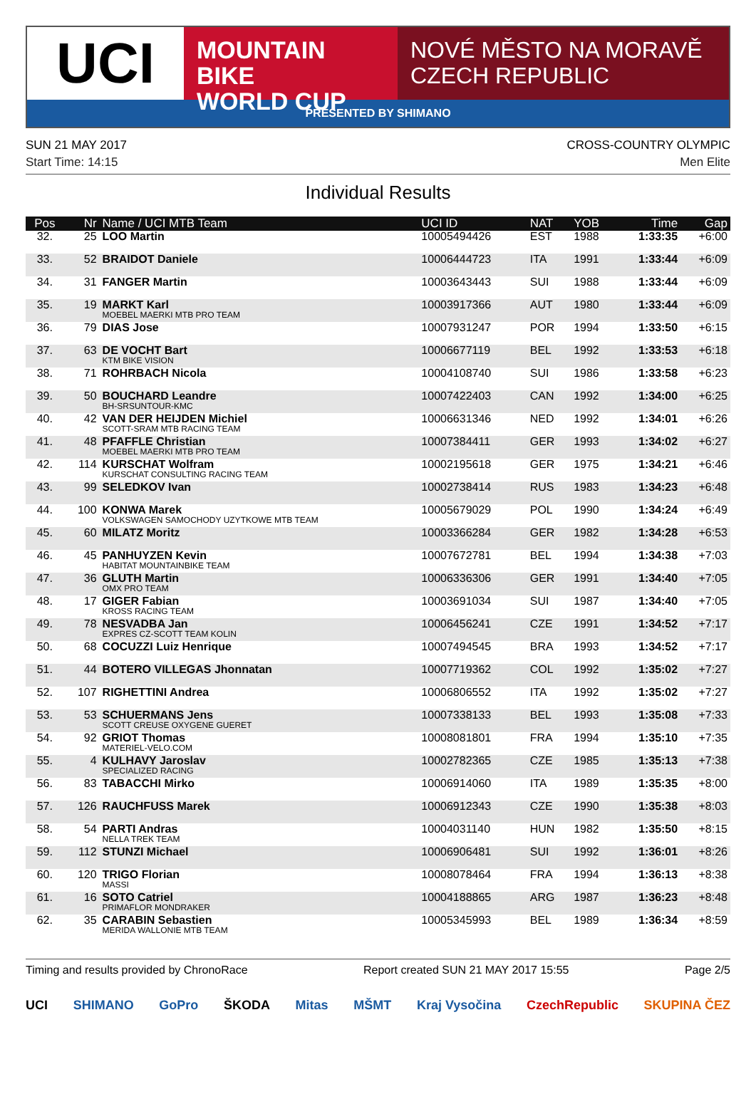UCI
MOUNTAIN BIKE
WORLD CUP
NOVÉ MĚSTO NA MORAVĚ
CZECH REPUBLIC
PRESENTED BY SHIMANO
SUN 21 MAY 2017 CROSS-COUNTRY OLYMPIC
Start Time: 14:15 Men Elite
Individual Results
| Pos | Nr | Name / UCI MTB Team | UCI ID | NAT | YOB | Time | Gap |
| --- | --- | --- | --- | --- | --- | --- | --- |
| 32. | 25 | LOO Martin | 10005494426 | EST | 1988 | 1:33:35 | +6:00 |
| 33. | 52 | BRAIDOT Daniele | 10006444723 | ITA | 1991 | 1:33:44 | +6:09 |
| 34. | 31 | FANGER Martin | 10003643443 | SUI | 1988 | 1:33:44 | +6:09 |
| 35. | 19 | MARKT Karl MOEBEL MAERKI MTB PRO TEAM | 10003917366 | AUT | 1980 | 1:33:44 | +6:09 |
| 36. | 79 | DIAS Jose | 10007931247 | POR | 1994 | 1:33:50 | +6:15 |
| 37. | 63 | DE VOCHT Bart KTM BIKE VISION | 10006677119 | BEL | 1992 | 1:33:53 | +6:18 |
| 38. | 71 | ROHRBACH Nicola | 10004108740 | SUI | 1986 | 1:33:58 | +6:23 |
| 39. | 50 | BOUCHARD Leandre BH-SRSUNTOUR-KMC | 10007422403 | CAN | 1992 | 1:34:00 | +6:25 |
| 40. | 42 | VAN DER HEIJDEN Michiel SCOTT-SRAM MTB RACING TEAM | 10006631346 | NED | 1992 | 1:34:01 | +6:26 |
| 41. | 48 | PFAFFLE Christian MOEBEL MAERKI MTB PRO TEAM | 10007384411 | GER | 1993 | 1:34:02 | +6:27 |
| 42. | 114 | KURSCHAT Wolfram KURSCHAT CONSULTING RACING TEAM | 10002195618 | GER | 1975 | 1:34:21 | +6:46 |
| 43. | 99 | SELEDKOV Ivan | 10002738414 | RUS | 1983 | 1:34:23 | +6:48 |
| 44. | 100 | KONWA Marek VOLKSWAGEN SAMOCHODY UZYTKOWE MTB TEAM | 10005679029 | POL | 1990 | 1:34:24 | +6:49 |
| 45. | 60 | MILATZ Moritz | 10003366284 | GER | 1982 | 1:34:28 | +6:53 |
| 46. | 45 | PANHUYZEN Kevin HABITAT MOUNTAINBIKE TEAM | 10007672781 | BEL | 1994 | 1:34:38 | +7:03 |
| 47. | 36 | GLUTH Martin OMX PRO TEAM | 10006336306 | GER | 1991 | 1:34:40 | +7:05 |
| 48. | 17 | GIGER Fabian KROSS RACING TEAM | 10003691034 | SUI | 1987 | 1:34:40 | +7:05 |
| 49. | 78 | NESVADBA Jan EXPRES CZ-SCOTT TEAM KOLIN | 10006456241 | CZE | 1991 | 1:34:52 | +7:17 |
| 50. | 68 | COCUZZI Luiz Henrique | 10007494545 | BRA | 1993 | 1:34:52 | +7:17 |
| 51. | 44 | BOTERO VILLEGAS Jhonnatan | 10007719362 | COL | 1992 | 1:35:02 | +7:27 |
| 52. | 107 | RIGHETTINI Andrea | 10006806552 | ITA | 1992 | 1:35:02 | +7:27 |
| 53. | 53 | SCHUERMANS Jens SCOTT CREUSE OXYGENE GUERET | 10007338133 | BEL | 1993 | 1:35:08 | +7:33 |
| 54. | 92 | GRIOT Thomas MATERIEL-VELO.COM | 10008081801 | FRA | 1994 | 1:35:10 | +7:35 |
| 55. | 4 | KULHAVY Jaroslav SPECIALIZED RACING | 10002782365 | CZE | 1985 | 1:35:13 | +7:38 |
| 56. | 83 | TABACCHI Mirko | 10006914060 | ITA | 1989 | 1:35:35 | +8:00 |
| 57. | 126 | RAUCHFUSS Marek | 10006912343 | CZE | 1990 | 1:35:38 | +8:03 |
| 58. | 54 | PARTI Andras NELLA TREK TEAM | 10004031140 | HUN | 1982 | 1:35:50 | +8:15 |
| 59. | 112 | STUNZI Michael | 10006906481 | SUI | 1992 | 1:36:01 | +8:26 |
| 60. | 120 | TRIGO Florian MASSI | 10008078464 | FRA | 1994 | 1:36:13 | +8:38 |
| 61. | 16 | SOTO Catriel PRIMAFLOR MONDRAKER | 10004188865 | ARG | 1987 | 1:36:23 | +8:48 |
| 62. | 35 | CARABIN Sebastien MERIDA WALLONIE MTB TEAM | 10005345993 | BEL | 1989 | 1:36:34 | +8:59 |
Timing and results provided by ChronoRace Report created SUN 21 MAY 2017 15:55 Page 2/5
UCI SHIMANO GoPro ŠKODA Mitas MŠMT Kraj Vysočina CzechRepublic SKUPINA ČEZ